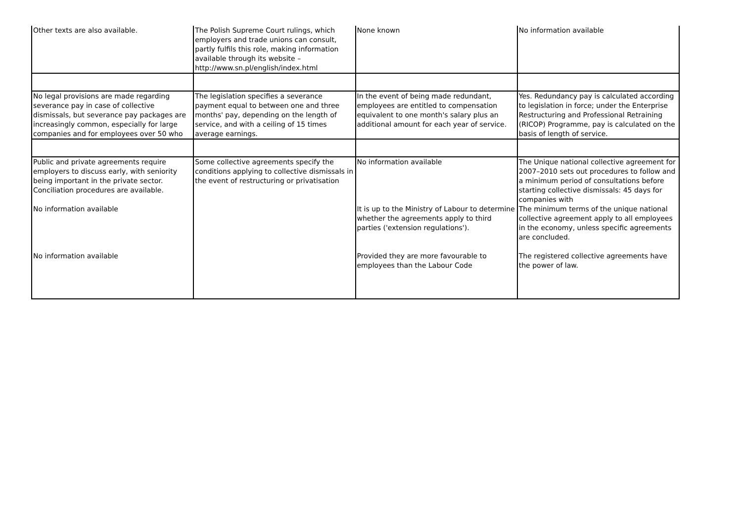| Other texts are also available. | The Polish Supreme Court rulings, which employers and trade unions can consult, partly fulfils this role, making information available through its website – http://www.sn.pl/english/index.html | None known | No information available |
| No legal provisions are made regarding severance pay in case of collective dismissals, but severance pay packages are increasingly common, especially for large companies and for employees over 50 who | The legislation specifies a severance payment equal to between one and three months' pay, depending on the length of service, and with a ceiling of 15 times average earnings. | In the event of being made redundant, employees are entitled to compensation equivalent to one month's salary plus an additional amount for each year of service. | Yes. Redundancy pay is calculated according to legislation in force; under the Enterprise Restructuring and Professional Retraining (RICOP) Programme, pay is calculated on the basis of length of service. |
| Public and private agreements require employers to discuss early, with seniority being important in the private sector. Conciliation procedures are available. | Some collective agreements specify the conditions applying to collective dismissals in the event of restructuring or privatisation | No information available | The Unique national collective agreement for 2007–2010 sets out procedures to follow and a minimum period of consultations before starting collective dismissals: 45 days for companies with |
| No information available | | It is up to the Ministry of Labour to determine whether the agreements apply to third parties ('extension regulations'). | The minimum terms of the unique national collective agreement apply to all employees in the economy, unless specific agreements are concluded. |
| No information available | | Provided they are more favourable to employees than the Labour Code | The registered collective agreements have the power of law. |